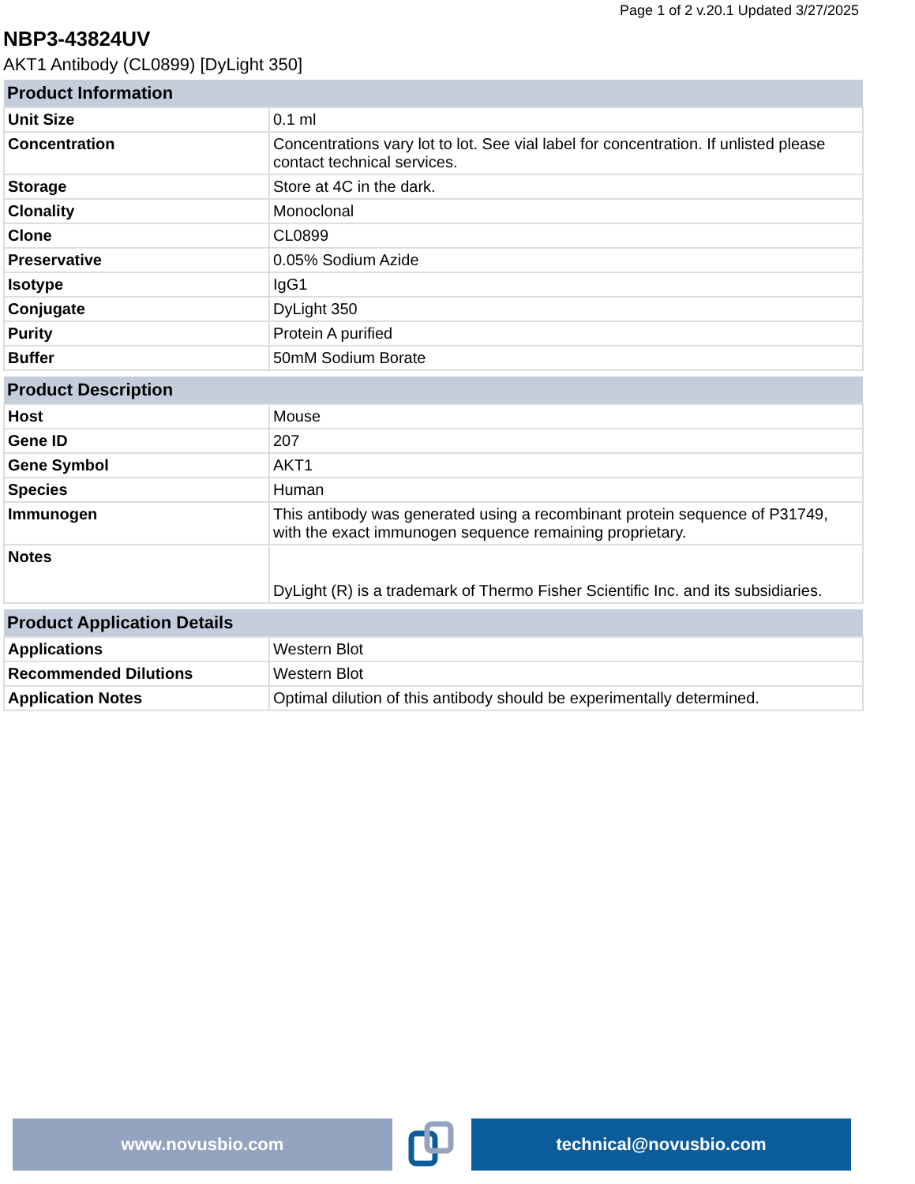Page 1 of 2 v.20.1 Updated 3/27/2025
NBP3-43824UV
AKT1 Antibody (CL0899) [DyLight 350]
| Product Information | |
| --- | --- |
| Unit Size | 0.1 ml |
| Concentration | Concentrations vary lot to lot. See vial label for concentration. If unlisted please contact technical services. |
| Storage | Store at 4C in the dark. |
| Clonality | Monoclonal |
| Clone | CL0899 |
| Preservative | 0.05% Sodium Azide |
| Isotype | IgG1 |
| Conjugate | DyLight 350 |
| Purity | Protein A purified |
| Buffer | 50mM Sodium Borate |
| Product Description | |
| --- | --- |
| Host | Mouse |
| Gene ID | 207 |
| Gene Symbol | AKT1 |
| Species | Human |
| Immunogen | This antibody was generated using a recombinant protein sequence of P31749, with the exact immunogen sequence remaining proprietary. |
| Notes | DyLight (R) is a trademark of Thermo Fisher Scientific Inc. and its subsidiaries. |
| Product Application Details | |
| --- | --- |
| Applications | Western Blot |
| Recommended Dilutions | Western Blot |
| Application Notes | Optimal dilution of this antibody should be experimentally determined. |
www.novusbio.com technical@novusbio.com